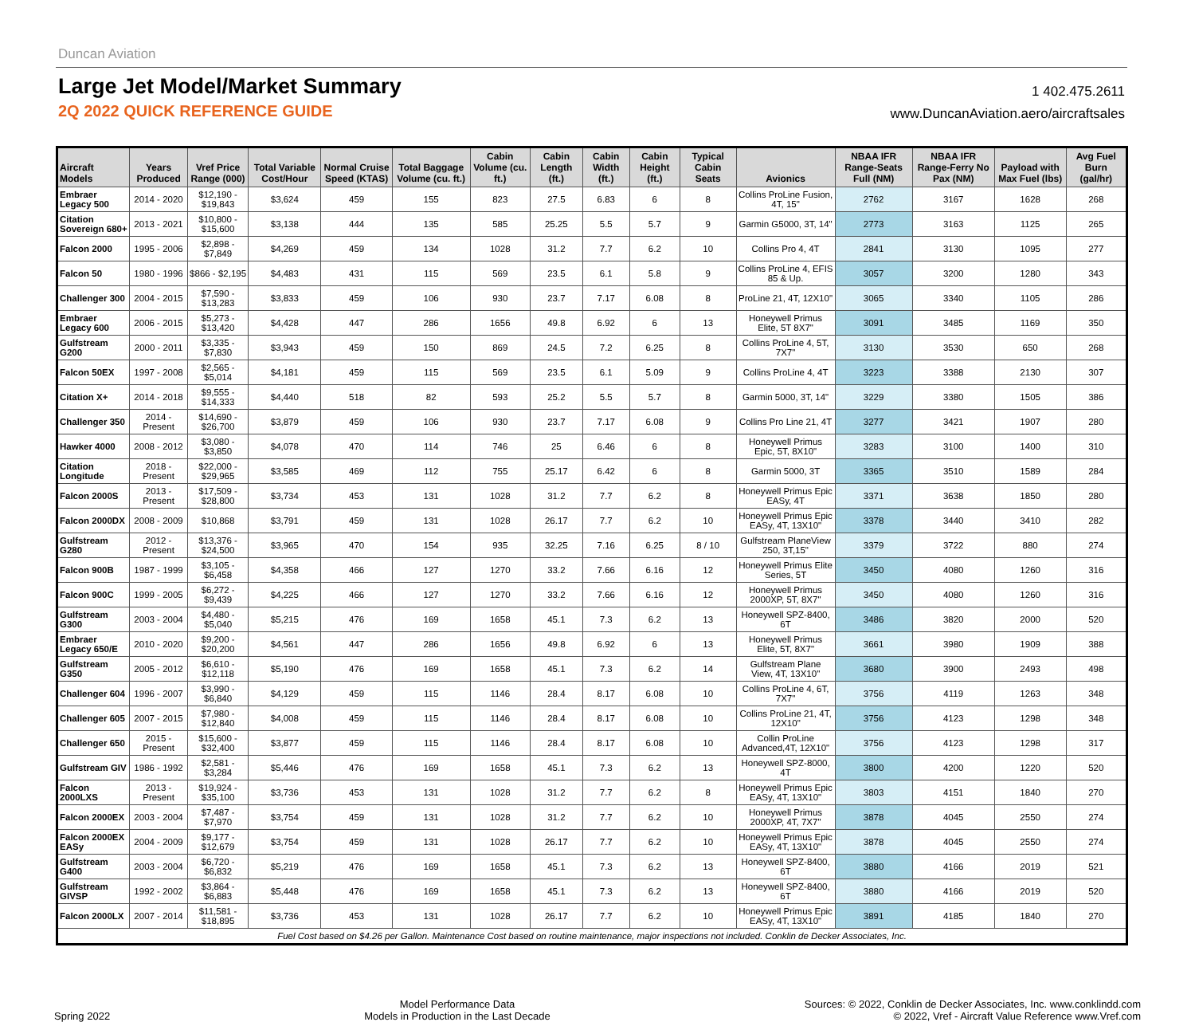Duncan Aviation
Large Jet Model/Market Summary
2Q 2022 QUICK REFERENCE GUIDE
1 402.475.2611
www.DuncanAviation.aero/aircraftsales
| Aircraft Models | Years Produced | Vref Price Range (000) | Total Variable Cost/Hour | Normal Cruise Speed (KTAS) | Total Baggage Volume (cu. ft.) | Cabin Volume (cu. ft.) | Cabin Length (ft.) | Cabin Width (ft.) | Cabin Height (ft.) | Typical Cabin Seats | Avionics | NBAA IFR Range-Seats Full (NM) | NBAA IFR Range-Ferry No Pax (NM) | Payload with Max Fuel (lbs) | Avg Fuel Burn (gal/hr) |
| --- | --- | --- | --- | --- | --- | --- | --- | --- | --- | --- | --- | --- | --- | --- | --- |
| Embraer Legacy 500 | 2014 - 2020 | $12,190 - $19,843 | $3,624 | 459 | 155 | 823 | 27.5 | 6.83 | 6 | 8 | Collins ProLine Fusion, 4T, 15" | 2762 | 3167 | 1628 | 268 |
| Citation Sovereign 680+ | 2013 - 2021 | $10,800 - $15,600 | $3,138 | 444 | 135 | 585 | 25.25 | 5.5 | 5.7 | 9 | Garmin G5000, 3T, 14" | 2773 | 3163 | 1125 | 265 |
| Falcon 2000 | 1995 - 2006 | $2,898 - $7,849 | $4,269 | 459 | 134 | 1028 | 31.2 | 7.7 | 6.2 | 10 | Collins Pro 4, 4T | 2841 | 3130 | 1095 | 277 |
| Falcon 50 | 1980 - 1996 | $866 - $2,195 | $4,483 | 431 | 115 | 569 | 23.5 | 6.1 | 5.8 | 9 | Collins ProLine 4, EFIS 85 & Up. | 3057 | 3200 | 1280 | 343 |
| Challenger 300 | 2004 - 2015 | $7,590 - $13,283 | $3,833 | 459 | 106 | 930 | 23.7 | 7.17 | 6.08 | 8 | ProLine 21, 4T, 12X10" | 3065 | 3340 | 1105 | 286 |
| Embraer Legacy 600 | 2006 - 2015 | $5,273 - $13,420 | $4,428 | 447 | 286 | 1656 | 49.8 | 6.92 | 6 | 13 | Honeywell Primus Elite, 5T 8X7" | 3091 | 3485 | 1169 | 350 |
| Gulfstream G200 | 2000 - 2011 | $3,335 - $7,830 | $3,943 | 459 | 150 | 869 | 24.5 | 7.2 | 6.25 | 8 | Collins ProLine 4, 5T, 7X7" | 3130 | 3530 | 650 | 268 |
| Falcon 50EX | 1997 - 2008 | $2,565 - $5,014 | $4,181 | 459 | 115 | 569 | 23.5 | 6.1 | 5.09 | 9 | Collins ProLine 4, 4T | 3223 | 3388 | 2130 | 307 |
| Citation X+ | 2014 - 2018 | $9,555 - $14,333 | $4,440 | 518 | 82 | 593 | 25.2 | 5.5 | 5.7 | 8 | Garmin 5000, 3T, 14" | 3229 | 3380 | 1505 | 386 |
| Challenger 350 | 2014 - Present | $14,690 - $26,700 | $3,879 | 459 | 106 | 930 | 23.7 | 7.17 | 6.08 | 9 | Collins Pro Line 21, 4T | 3277 | 3421 | 1907 | 280 |
| Hawker 4000 | 2008 - 2012 | $3,080 - $3,850 | $4,078 | 470 | 114 | 746 | 25 | 6.46 | 6 | 8 | Honeywell Primus Epic, 5T, 8X10" | 3283 | 3100 | 1400 | 310 |
| Citation Longitude | 2018 - Present | $22,000 - $29,965 | $3,585 | 469 | 112 | 755 | 25.17 | 6.42 | 6 | 8 | Garmin 5000, 3T | 3365 | 3510 | 1589 | 284 |
| Falcon 2000S | 2013 - Present | $17,509 - $28,800 | $3,734 | 453 | 131 | 1028 | 31.2 | 7.7 | 6.2 | 8 | Honeywell Primus Epic EASy, 4T | 3371 | 3638 | 1850 | 280 |
| Falcon 2000DX | 2008 - 2009 | $10,868 | $3,791 | 459 | 131 | 1028 | 26.17 | 7.7 | 6.2 | 10 | Honeywell Primus Epic EASy, 4T, 13X10" | 3378 | 3440 | 3410 | 282 |
| Gulfstream G280 | 2012 - Present | $13,376 - $24,500 | $3,965 | 470 | 154 | 935 | 32.25 | 7.16 | 6.25 | 8 / 10 | Gulfstream PlaneView 250, 3T,15" | 3379 | 3722 | 880 | 274 |
| Falcon 900B | 1987 - 1999 | $3,105 - $6,458 | $4,358 | 466 | 127 | 1270 | 33.2 | 7.66 | 6.16 | 12 | Honeywell Primus Elite Series, 5T | 3450 | 4080 | 1260 | 316 |
| Falcon 900C | 1999 - 2005 | $6,272 - $9,439 | $4,225 | 466 | 127 | 1270 | 33.2 | 7.66 | 6.16 | 12 | Honeywell Primus 2000XP, 5T, 8X7" | 3450 | 4080 | 1260 | 316 |
| Gulfstream G300 | 2003 - 2004 | $4,480 - $5,040 | $5,215 | 476 | 169 | 1658 | 45.1 | 7.3 | 6.2 | 13 | Honeywell SPZ-8400, 6T | 3486 | 3820 | 2000 | 520 |
| Embraer Legacy 650/E | 2010 - 2020 | $9,200 - $20,200 | $4,561 | 447 | 286 | 1656 | 49.8 | 6.92 | 6 | 13 | Honeywell Primus Elite, 5T, 8X7" | 3661 | 3980 | 1909 | 388 |
| Gulfstream G350 | 2005 - 2012 | $6,610 - $12,118 | $5,190 | 476 | 169 | 1658 | 45.1 | 7.3 | 6.2 | 14 | Gulfstream Plane View, 4T, 13X10" | 3680 | 3900 | 2493 | 498 |
| Challenger 604 | 1996 - 2007 | $3,990 - $6,840 | $4,129 | 459 | 115 | 1146 | 28.4 | 8.17 | 6.08 | 10 | Collins ProLine 4, 6T, 7X7" | 3756 | 4119 | 1263 | 348 |
| Challenger 605 | 2007 - 2015 | $7,980 - $12,840 | $4,008 | 459 | 115 | 1146 | 28.4 | 8.17 | 6.08 | 10 | Collins ProLine 21, 4T, 12X10" | 3756 | 4123 | 1298 | 348 |
| Challenger 650 | 2015 - Present | $15,600 - $32,400 | $3,877 | 459 | 115 | 1146 | 28.4 | 8.17 | 6.08 | 10 | Collin ProLine Advanced,4T, 12X10" | 3756 | 4123 | 1298 | 317 |
| Gulfstream GIV | 1986 - 1992 | $2,581 - $3,284 | $5,446 | 476 | 169 | 1658 | 45.1 | 7.3 | 6.2 | 13 | Honeywell SPZ-8000, 4T | 3800 | 4200 | 1220 | 520 |
| Falcon 2000LXS | 2013 - Present | $19,924 - $35,100 | $3,736 | 453 | 131 | 1028 | 31.2 | 7.7 | 6.2 | 8 | Honeywell Primus Epic EASy, 4T, 13X10" | 3803 | 4151 | 1840 | 270 |
| Falcon 2000EX | 2003 - 2004 | $7,487 - $7,970 | $3,754 | 459 | 131 | 1028 | 31.2 | 7.7 | 6.2 | 10 | Honeywell Primus 2000XP, 4T, 7X7" | 3878 | 4045 | 2550 | 274 |
| Falcon 2000EX EASy | 2004 - 2009 | $9,177 - $12,679 | $3,754 | 459 | 131 | 1028 | 26.17 | 7.7 | 6.2 | 10 | Honeywell Primus Epic EASy, 4T, 13X10" | 3878 | 4045 | 2550 | 274 |
| Gulfstream G400 | 2003 - 2004 | $6,720 - $6,832 | $5,219 | 476 | 169 | 1658 | 45.1 | 7.3 | 6.2 | 13 | Honeywell SPZ-8400, 6T | 3880 | 4166 | 2019 | 521 |
| Gulfstream GIVSP | 1992 - 2002 | $3,864 - $6,883 | $5,448 | 476 | 169 | 1658 | 45.1 | 7.3 | 6.2 | 13 | Honeywell SPZ-8400, 6T | 3880 | 4166 | 2019 | 520 |
| Falcon 2000LX | 2007 - 2014 | $11,581 - $18,895 | $3,736 | 453 | 131 | 1028 | 26.17 | 7.7 | 6.2 | 10 | Honeywell Primus Epic EASy, 4T, 13X10" | 3891 | 4185 | 1840 | 270 |
| Fuel Cost based on $4.26 per Gallon. Maintenance Cost based on routine maintenance, major inspections not included. Conklin de Decker Associates, Inc. | | | | | | | | | | | | | | | |
Spring 2022
Model Performance Data
Models in Production in the Last Decade
Sources: © 2022, Conklin de Decker Associates, Inc. www.conklindd.com
© 2022, Vref - Aircraft Value Reference www.Vref.com